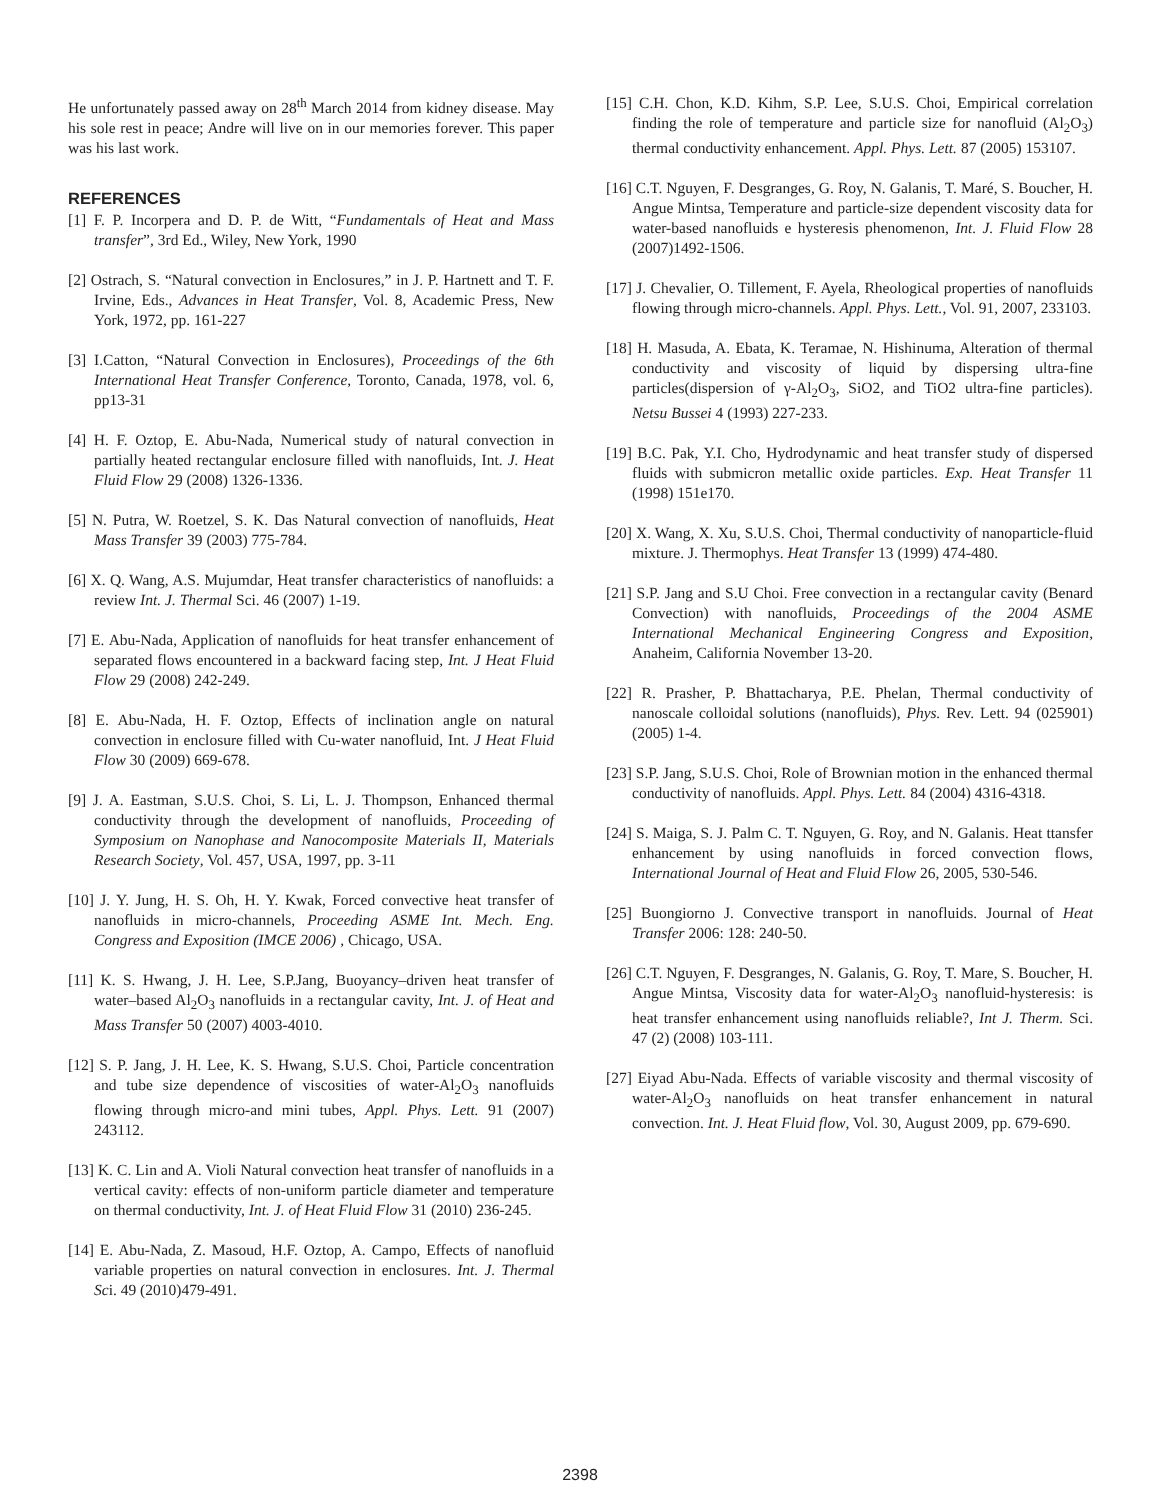He unfortunately passed away on 28<sup>th</sup> March 2014 from kidney disease. May his sole rest in peace; Andre will live on in our memories forever. This paper was his last work.
REFERENCES
[1] F. P. Incorpera and D. P. de Witt, “Fundamentals of Heat and Mass transfer”, 3rd Ed., Wiley, New York, 1990
[2] Ostrach, S. “Natural convection in Enclosures,” in J. P. Hartnett and T. F. Irvine, Eds., Advances in Heat Transfer, Vol. 8, Academic Press, New York, 1972, pp. 161-227
[3] I.Catton, “Natural Convection in Enclosures), Proceedings of the 6th International Heat Transfer Conference, Toronto, Canada, 1978, vol. 6, pp13-31
[4] H. F. Oztop, E. Abu-Nada, Numerical study of natural convection in partially heated rectangular enclosure filled with nanofluids, Int. J. Heat Fluid Flow 29 (2008) 1326-1336.
[5] N. Putra, W. Roetzel, S. K. Das Natural convection of nanofluids, Heat Mass Transfer 39 (2003) 775-784.
[6] X. Q. Wang, A.S. Mujumdar, Heat transfer characteristics of nanofluids: a review Int. J. Thermal Sci. 46 (2007) 1-19.
[7] E. Abu-Nada, Application of nanofluids for heat transfer enhancement of separated flows encountered in a backward facing step, Int. J Heat Fluid Flow 29 (2008) 242-249.
[8] E. Abu-Nada, H. F. Oztop, Effects of inclination angle on natural convection in enclosure filled with Cu-water nanofluid, Int. J Heat Fluid Flow 30 (2009) 669-678.
[9] J. A. Eastman, S.U.S. Choi, S. Li, L. J. Thompson, Enhanced thermal conductivity through the development of nanofluids, Proceeding of Symposium on Nanophase and Nanocomposite Materials II, Materials Research Society, Vol. 457, USA, 1997, pp. 3-11
[10] J. Y. Jung, H. S. Oh, H. Y. Kwak, Forced convective heat transfer of nanofluids in micro-channels, Proceeding ASME Int. Mech. Eng. Congress and Exposition (IMCE 2006) , Chicago, USA.
[11] K. S. Hwang, J. H. Lee, S.P.Jang, Buoyancy–driven heat transfer of water–based Al<sub>2</sub>O<sub>3</sub> nanofluids in a rectangular cavity, Int. J. of Heat and Mass Transfer 50 (2007) 4003-4010.
[12] S. P. Jang, J. H. Lee, K. S. Hwang, S.U.S. Choi, Particle concentration and tube size dependence of viscosities of water-Al<sub>2</sub>O<sub>3</sub> nanofluids flowing through micro-and mini tubes, Appl. Phys. Lett. 91 (2007) 243112.
[13] K. C. Lin and A. Violi Natural convection heat transfer of nanofluids in a vertical cavity: effects of non-uniform particle diameter and temperature on thermal conductivity, Int. J. of Heat Fluid Flow 31 (2010) 236-245.
[14] E. Abu-Nada, Z. Masoud, H.F. Oztop, A. Campo, Effects of nanofluid variable properties on natural convection in enclosures. Int. J. Thermal Sci. 49 (2010)479-491.
[15] C.H. Chon, K.D. Kihm, S.P. Lee, S.U.S. Choi, Empirical correlation finding the role of temperature and particle size for nanofluid (Al<sub>2</sub>O<sub>3</sub>) thermal conductivity enhancement. Appl. Phys. Lett. 87 (2005) 153107.
[16] C.T. Nguyen, F. Desgranges, G. Roy, N. Galanis, T. Maré, S. Boucher, H. Angue Mintsa, Temperature and particle-size dependent viscosity data for water-based nanofluids e hysteresis phenomenon, Int. J. Fluid Flow 28 (2007)1492-1506.
[17] J. Chevalier, O. Tillement, F. Ayela, Rheological properties of nanofluids flowing through micro-channels. Appl. Phys. Lett., Vol. 91, 2007, 233103.
[18] H. Masuda, A. Ebata, K. Teramae, N. Hishinuma, Alteration of thermal conductivity and viscosity of liquid by dispersing ultra-fine particles(dispersion of γ-Al<sub>2</sub>O<sub>3</sub>, SiO2, and TiO2 ultra-fine particles). Netsu Bussei 4 (1993) 227-233.
[19] B.C. Pak, Y.I. Cho, Hydrodynamic and heat transfer study of dispersed fluids with submicron metallic oxide particles. Exp. Heat Transfer 11 (1998) 151e170.
[20] X. Wang, X. Xu, S.U.S. Choi, Thermal conductivity of nanoparticle-fluid mixture. J. Thermophys. Heat Transfer 13 (1999) 474-480.
[21] S.P. Jang and S.U Choi. Free convection in a rectangular cavity (Benard Convection) with nanofluids, Proceedings of the 2004 ASME International Mechanical Engineering Congress and Exposition, Anaheim, California November 13-20.
[22] R. Prasher, P. Bhattacharya, P.E. Phelan, Thermal conductivity of nanoscale colloidal solutions (nanofluids), Phys. Rev. Lett. 94 (025901) (2005) 1-4.
[23] S.P. Jang, S.U.S. Choi, Role of Brownian motion in the enhanced thermal conductivity of nanofluids. Appl. Phys. Lett. 84 (2004) 4316-4318.
[24] S. Maiga, S. J. Palm C. T. Nguyen, G. Roy, and N. Galanis. Heat ttansfer enhancement by using nanofluids in forced convection flows, International Journal of Heat and Fluid Flow 26, 2005, 530-546.
[25] Buongiorno J. Convective transport in nanofluids. Journal of Heat Transfer 2006: 128: 240-50.
[26] C.T. Nguyen, F. Desgranges, N. Galanis, G. Roy, T. Mare, S. Boucher, H. Angue Mintsa, Viscosity data for water-Al<sub>2</sub>O<sub>3</sub> nanofluid-hysteresis: is heat transfer enhancement using nanofluids reliable?, Int J. Therm. Sci. 47 (2) (2008) 103-111.
[27] Eiyad Abu-Nada. Effects of variable viscosity and thermal viscosity of water-Al<sub>2</sub>O<sub>3</sub> nanofluids on heat transfer enhancement in natural convection. Int. J. Heat Fluid flow, Vol. 30, August 2009, pp. 679-690.
2398